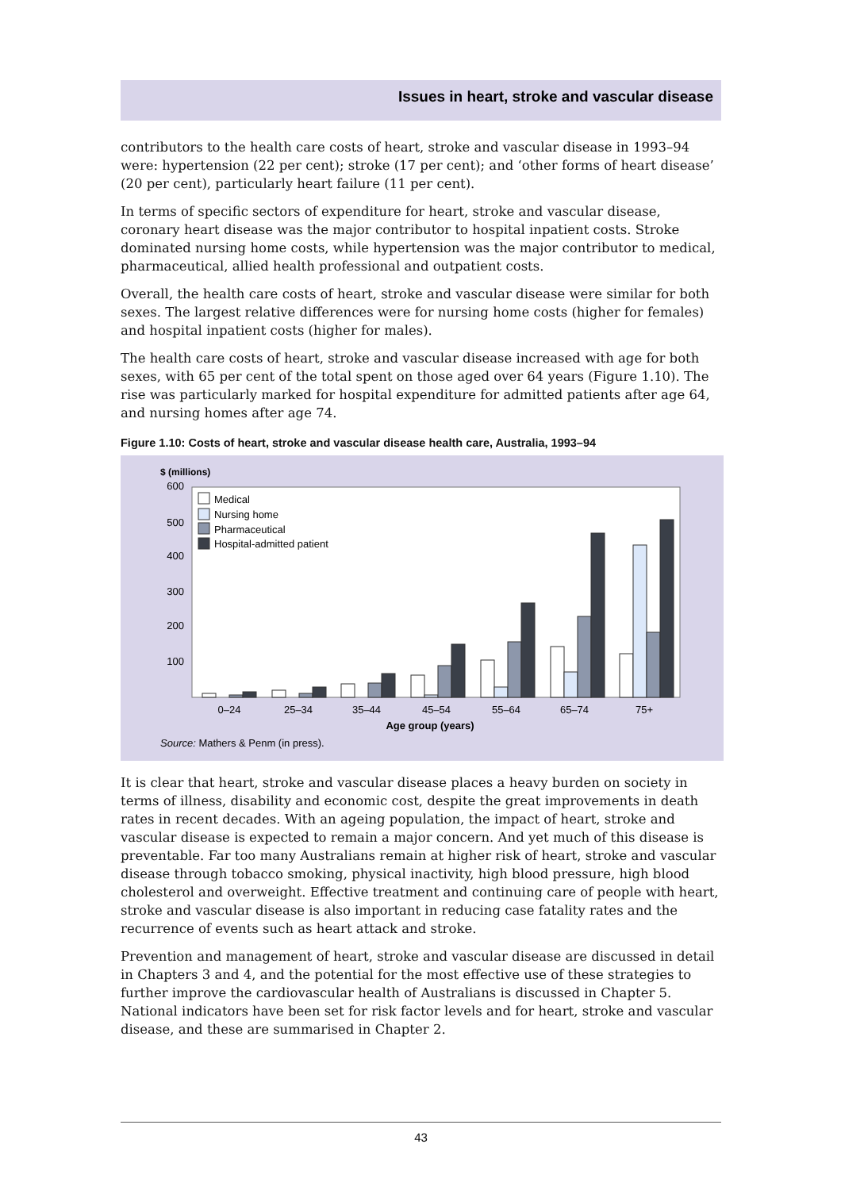Issues in heart, stroke and vascular disease
contributors to the health care costs of heart, stroke and vascular disease in 1993–94 were: hypertension (22 per cent); stroke (17 per cent); and ‘other forms of heart disease’ (20 per cent), particularly heart failure (11 per cent).
In terms of specific sectors of expenditure for heart, stroke and vascular disease, coronary heart disease was the major contributor to hospital inpatient costs. Stroke dominated nursing home costs, while hypertension was the major contributor to medical, pharmaceutical, allied health professional and outpatient costs.
Overall, the health care costs of heart, stroke and vascular disease were similar for both sexes. The largest relative differences were for nursing home costs (higher for females) and hospital inpatient costs (higher for males).
The health care costs of heart, stroke and vascular disease increased with age for both sexes, with 65 per cent of the total spent on those aged over 64 years (Figure 1.10). The rise was particularly marked for hospital expenditure for admitted patients after age 64, and nursing homes after age 74.
Figure 1.10: Costs of heart, stroke and vascular disease health care, Australia, 1993–94
$ (millions)
600
500
400
300
200
100
Medical
Nursing home
Pharmaceutical
Hospital-admitted patient
0–24
25–34
35–44
45–54
55–64
65–74
75+
Age group (years)
Source: Mathers & Penm (in press).
It is clear that heart, stroke and vascular disease places a heavy burden on society in terms of illness, disability and economic cost, despite the great improvements in death rates in recent decades. With an ageing population, the impact of heart, stroke and vascular disease is expected to remain a major concern. And yet much of this disease is preventable. Far too many Australians remain at higher risk of heart, stroke and vascular disease through tobacco smoking, physical inactivity, high blood pressure, high blood cholesterol and overweight. Effective treatment and continuing care of people with heart, stroke and vascular disease is also important in reducing case fatality rates and the recurrence of events such as heart attack and stroke.
Prevention and management of heart, stroke and vascular disease are discussed in detail in Chapters 3 and 4, and the potential for the most effective use of these strategies to further improve the cardiovascular health of Australians is discussed in Chapter 5. National indicators have been set for risk factor levels and for heart, stroke and vascular disease, and these are summarised in Chapter 2.
43